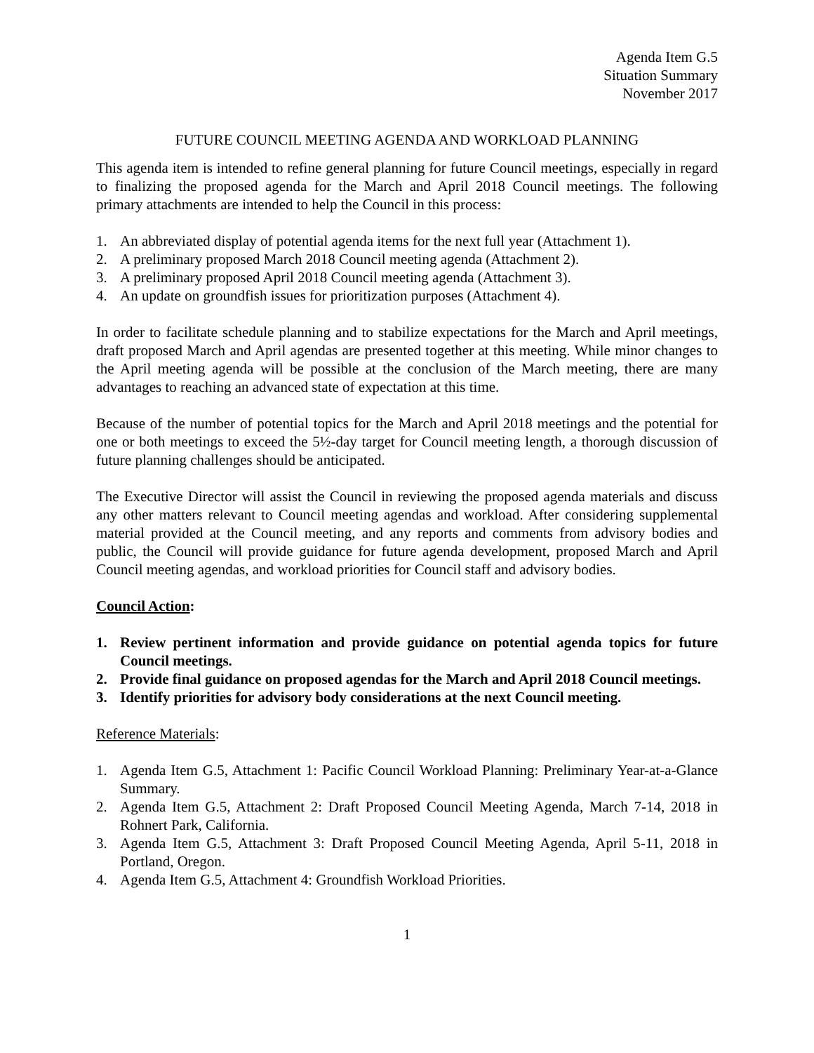Agenda Item G.5
Situation Summary
November 2017
FUTURE COUNCIL MEETING AGENDA AND WORKLOAD PLANNING
This agenda item is intended to refine general planning for future Council meetings, especially in regard to finalizing the proposed agenda for the March and April 2018 Council meetings. The following primary attachments are intended to help the Council in this process:
1. An abbreviated display of potential agenda items for the next full year (Attachment 1).
2. A preliminary proposed March 2018 Council meeting agenda (Attachment 2).
3. A preliminary proposed April 2018 Council meeting agenda (Attachment 3).
4. An update on groundfish issues for prioritization purposes (Attachment 4).
In order to facilitate schedule planning and to stabilize expectations for the March and April meetings, draft proposed March and April agendas are presented together at this meeting. While minor changes to the April meeting agenda will be possible at the conclusion of the March meeting, there are many advantages to reaching an advanced state of expectation at this time.
Because of the number of potential topics for the March and April 2018 meetings and the potential for one or both meetings to exceed the 5½-day target for Council meeting length, a thorough discussion of future planning challenges should be anticipated.
The Executive Director will assist the Council in reviewing the proposed agenda materials and discuss any other matters relevant to Council meeting agendas and workload. After considering supplemental material provided at the Council meeting, and any reports and comments from advisory bodies and public, the Council will provide guidance for future agenda development, proposed March and April Council meeting agendas, and workload priorities for Council staff and advisory bodies.
Council Action:
1. Review pertinent information and provide guidance on potential agenda topics for future Council meetings.
2. Provide final guidance on proposed agendas for the March and April 2018 Council meetings.
3. Identify priorities for advisory body considerations at the next Council meeting.
Reference Materials:
1. Agenda Item G.5, Attachment 1: Pacific Council Workload Planning: Preliminary Year-at-a-Glance Summary.
2. Agenda Item G.5, Attachment 2: Draft Proposed Council Meeting Agenda, March 7-14, 2018 in Rohnert Park, California.
3. Agenda Item G.5, Attachment 3: Draft Proposed Council Meeting Agenda, April 5-11, 2018 in Portland, Oregon.
4. Agenda Item G.5, Attachment 4: Groundfish Workload Priorities.
1